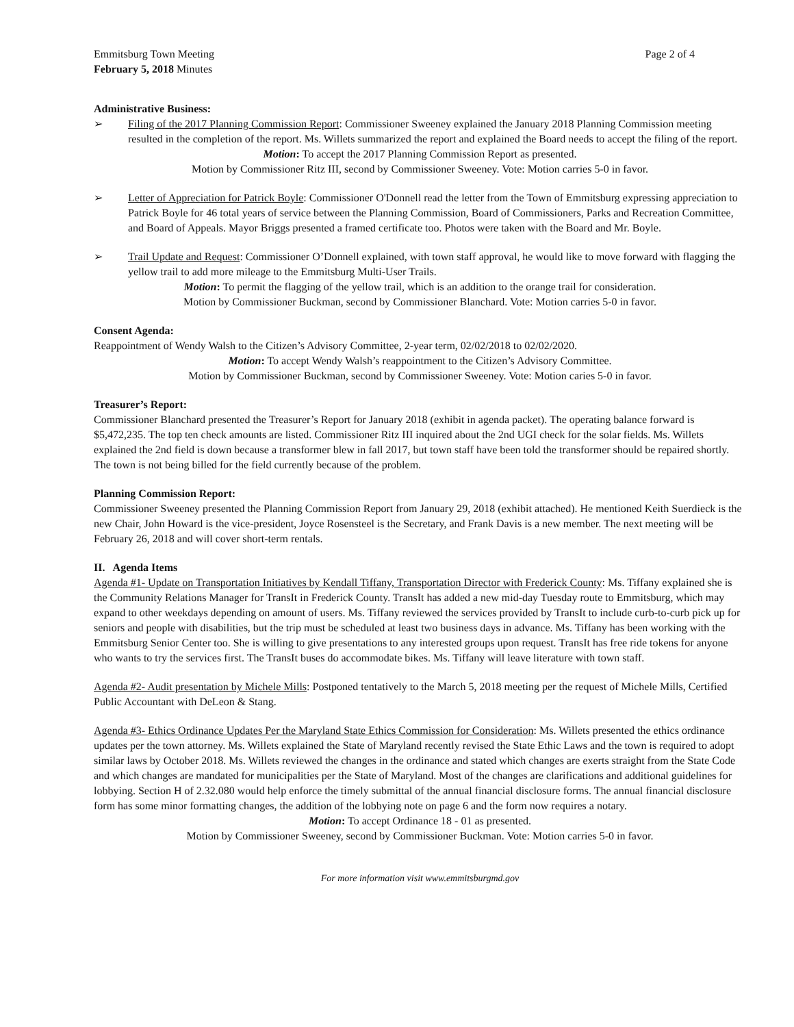Emmitsburg Town Meeting
February 5, 2018 Minutes
Page 2 of 4
Administrative Business:
➢ Filing of the 2017 Planning Commission Report: Commissioner Sweeney explained the January 2018 Planning Commission meeting resulted in the completion of the report. Ms. Willets summarized the report and explained the Board needs to accept the filing of the report.
Motion: To accept the 2017 Planning Commission Report as presented.
Motion by Commissioner Ritz III, second by Commissioner Sweeney. Vote: Motion carries 5-0 in favor.
➢ Letter of Appreciation for Patrick Boyle: Commissioner O'Donnell read the letter from the Town of Emmitsburg expressing appreciation to Patrick Boyle for 46 total years of service between the Planning Commission, Board of Commissioners, Parks and Recreation Committee, and Board of Appeals. Mayor Briggs presented a framed certificate too. Photos were taken with the Board and Mr. Boyle.
➢ Trail Update and Request: Commissioner O’Donnell explained, with town staff approval, he would like to move forward with flagging the yellow trail to add more mileage to the Emmitsburg Multi-User Trails.
Motion: To permit the flagging of the yellow trail, which is an addition to the orange trail for consideration.
Motion by Commissioner Buckman, second by Commissioner Blanchard. Vote: Motion carries 5-0 in favor.
Consent Agenda:
Reappointment of Wendy Walsh to the Citizen’s Advisory Committee, 2-year term, 02/02/2018 to 02/02/2020.
Motion: To accept Wendy Walsh’s reappointment to the Citizen’s Advisory Committee.
Motion by Commissioner Buckman, second by Commissioner Sweeney. Vote: Motion caries 5-0 in favor.
Treasurer’s Report:
Commissioner Blanchard presented the Treasurer’s Report for January 2018 (exhibit in agenda packet). The operating balance forward is $5,472,235. The top ten check amounts are listed. Commissioner Ritz III inquired about the 2nd UGI check for the solar fields. Ms. Willets explained the 2nd field is down because a transformer blew in fall 2017, but town staff have been told the transformer should be repaired shortly. The town is not being billed for the field currently because of the problem.
Planning Commission Report:
Commissioner Sweeney presented the Planning Commission Report from January 29, 2018 (exhibit attached). He mentioned Keith Suerdieck is the new Chair, John Howard is the vice-president, Joyce Rosensteel is the Secretary, and Frank Davis is a new member. The next meeting will be February 26, 2018 and will cover short-term rentals.
II. Agenda Items
Agenda #1- Update on Transportation Initiatives by Kendall Tiffany, Transportation Director with Frederick County: Ms. Tiffany explained she is the Community Relations Manager for TransIt in Frederick County. TransIt has added a new mid-day Tuesday route to Emmitsburg, which may expand to other weekdays depending on amount of users. Ms. Tiffany reviewed the services provided by TransIt to include curb-to-curb pick up for seniors and people with disabilities, but the trip must be scheduled at least two business days in advance. Ms. Tiffany has been working with the Emmitsburg Senior Center too. She is willing to give presentations to any interested groups upon request. TransIt has free ride tokens for anyone who wants to try the services first. The TransIt buses do accommodate bikes. Ms. Tiffany will leave literature with town staff.
Agenda #2- Audit presentation by Michele Mills: Postponed tentatively to the March 5, 2018 meeting per the request of Michele Mills, Certified Public Accountant with DeLeon & Stang.
Agenda #3- Ethics Ordinance Updates Per the Maryland State Ethics Commission for Consideration: Ms. Willets presented the ethics ordinance updates per the town attorney. Ms. Willets explained the State of Maryland recently revised the State Ethic Laws and the town is required to adopt similar laws by October 2018. Ms. Willets reviewed the changes in the ordinance and stated which changes are exerts straight from the State Code and which changes are mandated for municipalities per the State of Maryland. Most of the changes are clarifications and additional guidelines for lobbying. Section H of 2.32.080 would help enforce the timely submittal of the annual financial disclosure forms. The annual financial disclosure form has some minor formatting changes, the addition of the lobbying note on page 6 and the form now requires a notary.
Motion: To accept Ordinance 18 - 01 as presented.
Motion by Commissioner Sweeney, second by Commissioner Buckman. Vote: Motion carries 5-0 in favor.
For more information visit www.emmitsburgmd.gov